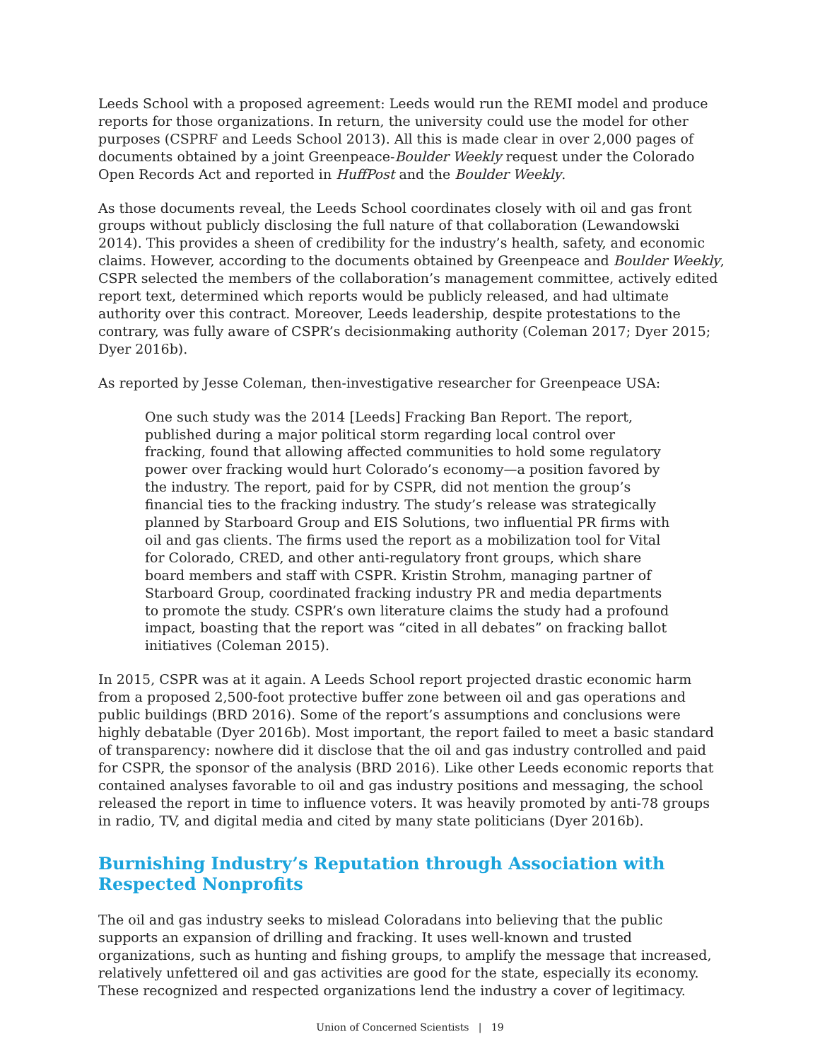Leeds School with a proposed agreement: Leeds would run the REMI model and produce reports for those organizations. In return, the university could use the model for other purposes (CSPRF and Leeds School 2013). All this is made clear in over 2,000 pages of documents obtained by a joint Greenpeace-Boulder Weekly request under the Colorado Open Records Act and reported in HuffPost and the Boulder Weekly.
As those documents reveal, the Leeds School coordinates closely with oil and gas front groups without publicly disclosing the full nature of that collaboration (Lewandowski 2014). This provides a sheen of credibility for the industry’s health, safety, and economic claims. However, according to the documents obtained by Greenpeace and Boulder Weekly, CSPR selected the members of the collaboration’s management committee, actively edited report text, determined which reports would be publicly released, and had ultimate authority over this contract. Moreover, Leeds leadership, despite protestations to the contrary, was fully aware of CSPR’s decisionmaking authority (Coleman 2017; Dyer 2015; Dyer 2016b).
As reported by Jesse Coleman, then-investigative researcher for Greenpeace USA:
One such study was the 2014 [Leeds] Fracking Ban Report. The report, published during a major political storm regarding local control over fracking, found that allowing affected communities to hold some regulatory power over fracking would hurt Colorado’s economy—a position favored by the industry. The report, paid for by CSPR, did not mention the group’s financial ties to the fracking industry. The study’s release was strategically planned by Starboard Group and EIS Solutions, two influential PR firms with oil and gas clients. The firms used the report as a mobilization tool for Vital for Colorado, CRED, and other anti-regulatory front groups, which share board members and staff with CSPR. Kristin Strohm, managing partner of Starboard Group, coordinated fracking industry PR and media departments to promote the study. CSPR’s own literature claims the study had a profound impact, boasting that the report was “cited in all debates” on fracking ballot initiatives (Coleman 2015).
In 2015, CSPR was at it again. A Leeds School report projected drastic economic harm from a proposed 2,500-foot protective buffer zone between oil and gas operations and public buildings (BRD 2016). Some of the report’s assumptions and conclusions were highly debatable (Dyer 2016b). Most important, the report failed to meet a basic standard of transparency: nowhere did it disclose that the oil and gas industry controlled and paid for CSPR, the sponsor of the analysis (BRD 2016). Like other Leeds economic reports that contained analyses favorable to oil and gas industry positions and messaging, the school released the report in time to influence voters. It was heavily promoted by anti-78 groups in radio, TV, and digital media and cited by many state politicians (Dyer 2016b).
Burnishing Industry’s Reputation through Association with Respected Nonprofits
The oil and gas industry seeks to mislead Coloradans into believing that the public supports an expansion of drilling and fracking. It uses well-known and trusted organizations, such as hunting and fishing groups, to amplify the message that increased, relatively unfettered oil and gas activities are good for the state, especially its economy. These recognized and respected organizations lend the industry a cover of legitimacy.
Union of Concerned Scientists | 19